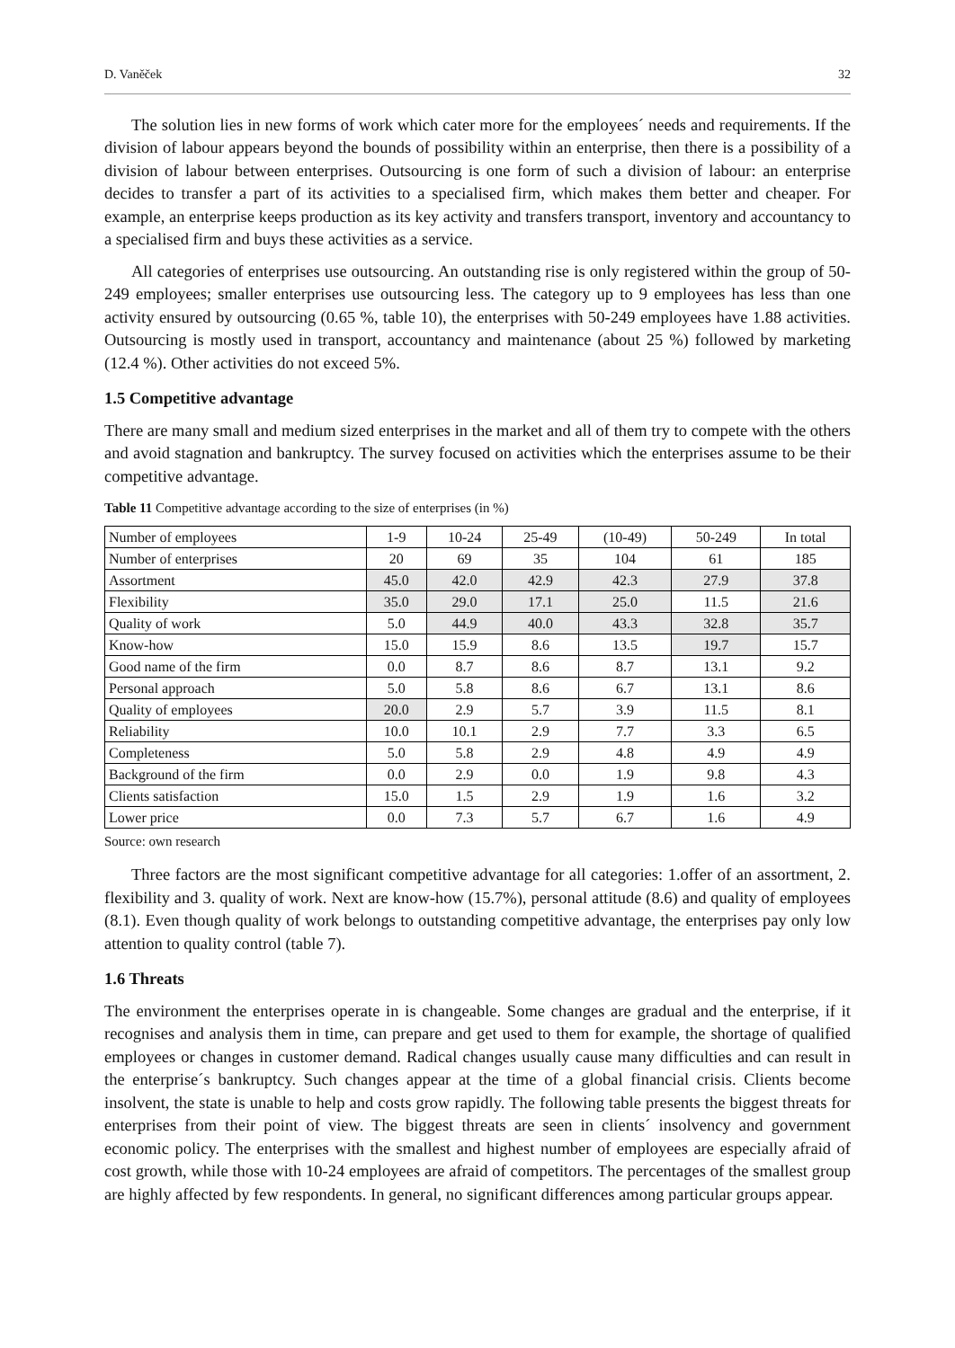D. Vaněček 32
The solution lies in new forms of work which cater more for the employees´ needs and requirements. If the division of labour appears beyond the bounds of possibility within an enterprise, then there is a possibility of a division of labour between enterprises. Outsourcing is one form of such a division of labour: an enterprise decides to transfer a part of its activities to a specialised firm, which makes them better and cheaper. For example, an enterprise keeps production as its key activity and transfers transport, inventory and accountancy to a specialised firm and buys these activities as a service.
All categories of enterprises use outsourcing. An outstanding rise is only registered within the group of 50-249 employees; smaller enterprises use outsourcing less. The category up to 9 employees has less than one activity ensured by outsourcing (0.65 %, table 10), the enterprises with 50-249 employees have 1.88 activities. Outsourcing is mostly used in transport, accountancy and maintenance (about 25 %) followed by marketing (12.4 %). Other activities do not exceed 5%.
1.5 Competitive advantage
There are many small and medium sized enterprises in the market and all of them try to compete with the others and avoid stagnation and bankruptcy. The survey focused on activities which the enterprises assume to be their competitive advantage.
Table 11 Competitive advantage according to the size of enterprises (in %)
| Number of employees | 1-9 | 10-24 | 25-49 | (10-49) | 50-249 | In total |
| Number of enterprises | 20 | 69 | 35 | 104 | 61 | 185 |
| Assortment | 45.0 | 42.0 | 42.9 | 42.3 | 27.9 | 37.8 |
| Flexibility | 35.0 | 29.0 | 17.1 | 25.0 | 11.5 | 21.6 |
| Quality of work | 5.0 | 44.9 | 40.0 | 43.3 | 32.8 | 35.7 |
| Know-how | 15.0 | 15.9 | 8.6 | 13.5 | 19.7 | 15.7 |
| Good name of the firm | 0.0 | 8.7 | 8.6 | 8.7 | 13.1 | 9.2 |
| Personal approach | 5.0 | 5.8 | 8.6 | 6.7 | 13.1 | 8.6 |
| Quality of employees | 20.0 | 2.9 | 5.7 | 3.9 | 11.5 | 8.1 |
| Reliability | 10.0 | 10.1 | 2.9 | 7.7 | 3.3 | 6.5 |
| Completeness | 5.0 | 5.8 | 2.9 | 4.8 | 4.9 | 4.9 |
| Background of the firm | 0.0 | 2.9 | 0.0 | 1.9 | 9.8 | 4.3 |
| Clients satisfaction | 15.0 | 1.5 | 2.9 | 1.9 | 1.6 | 3.2 |
| Lower price | 0.0 | 7.3 | 5.7 | 6.7 | 1.6 | 4.9 |
Source: own research
Three factors are the most significant competitive advantage for all categories: 1.offer of an assortment, 2. flexibility and 3. quality of work. Next are know-how (15.7%), personal attitude (8.6) and quality of employees (8.1). Even though quality of work belongs to outstanding competitive advantage, the enterprises pay only low attention to quality control (table 7).
1.6 Threats
The environment the enterprises operate in is changeable. Some changes are gradual and the enterprise, if it recognises and analysis them in time, can prepare and get used to them for example, the shortage of qualified employees or changes in customer demand. Radical changes usually cause many difficulties and can result in the enterprise´s bankruptcy. Such changes appear at the time of a global financial crisis. Clients become insolvent, the state is unable to help and costs grow rapidly. The following table presents the biggest threats for enterprises from their point of view. The biggest threats are seen in clients´ insolvency and government economic policy. The enterprises with the smallest and highest number of employees are especially afraid of cost growth, while those with 10-24 employees are afraid of competitors. The percentages of the smallest group are highly affected by few respondents. In general, no significant differences among particular groups appear.